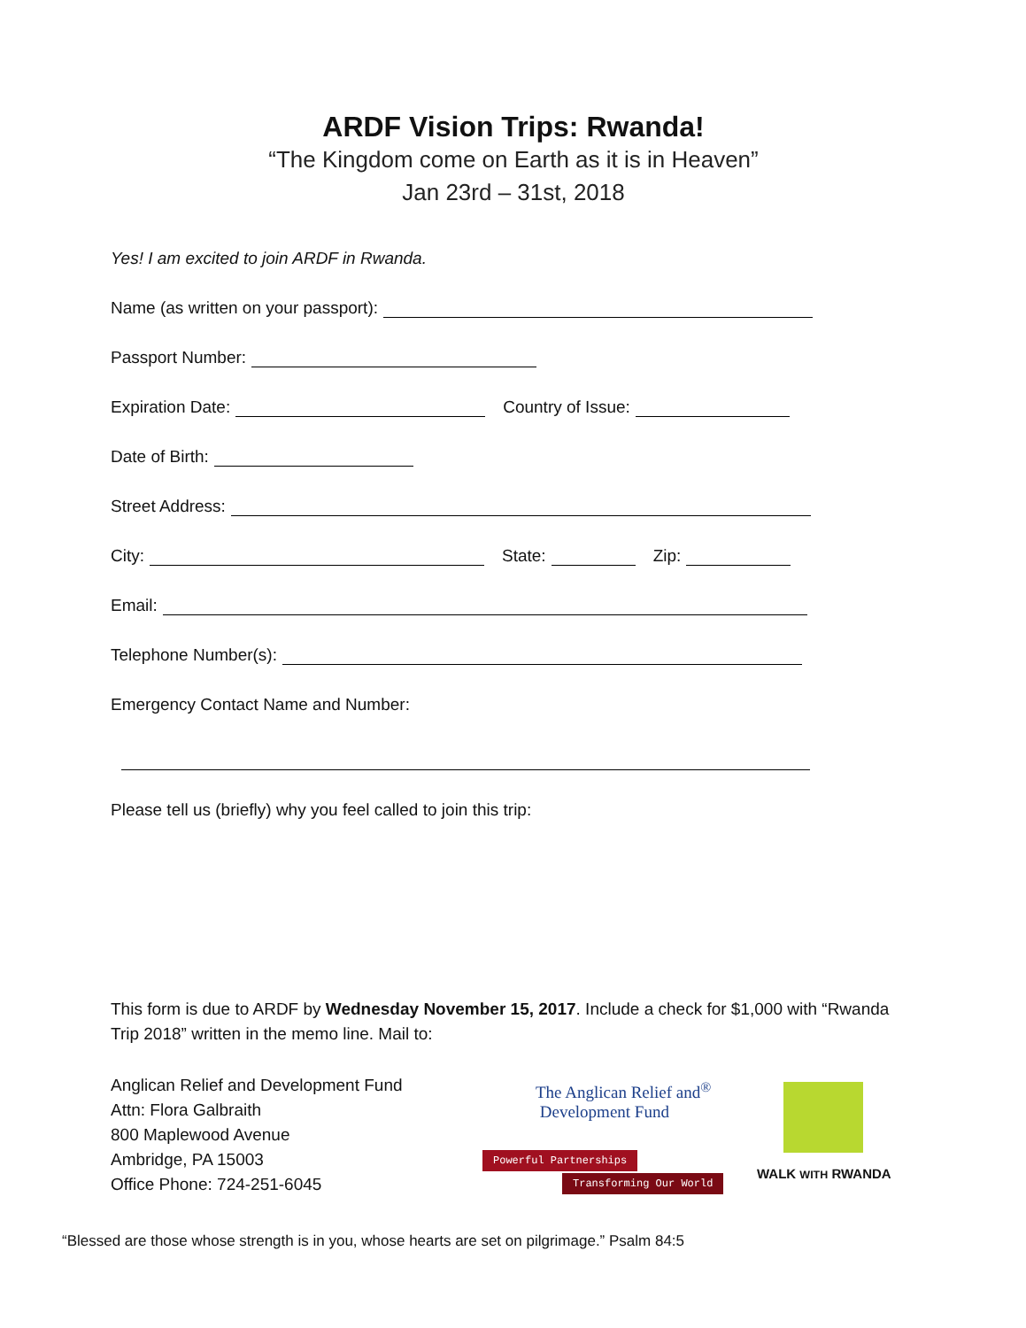ARDF Vision Trips: Rwanda!
“The Kingdom come on Earth as it is in Heaven”
Jan 23rd – 31st, 2018
Yes! I am excited to join ARDF in Rwanda.
Name (as written on your passport):
Passport Number:
Expiration Date: Country of Issue:
Date of Birth:
Street Address:
City: State: Zip:
Email:
Telephone Number(s):
Emergency Contact Name and Number:
Please tell us (briefly) why you feel called to join this trip:
This form is due to ARDF by Wednesday November 15, 2017. Include a check for $1,000 with “Rwanda Trip 2018” written in the memo line. Mail to:
Anglican Relief and Development Fund
Attn: Flora Galbraith
800 Maplewood Avenue
Ambridge, PA 15003
Office Phone: 724-251-6045
The Anglican Relief and<sup>®</sup>
Development Fund
Powerful Partnerships
Transforming Our World
WALK WITH RWANDA
“Blessed are those whose strength is in you, whose hearts are set on pilgrimage.” Psalm 84:5